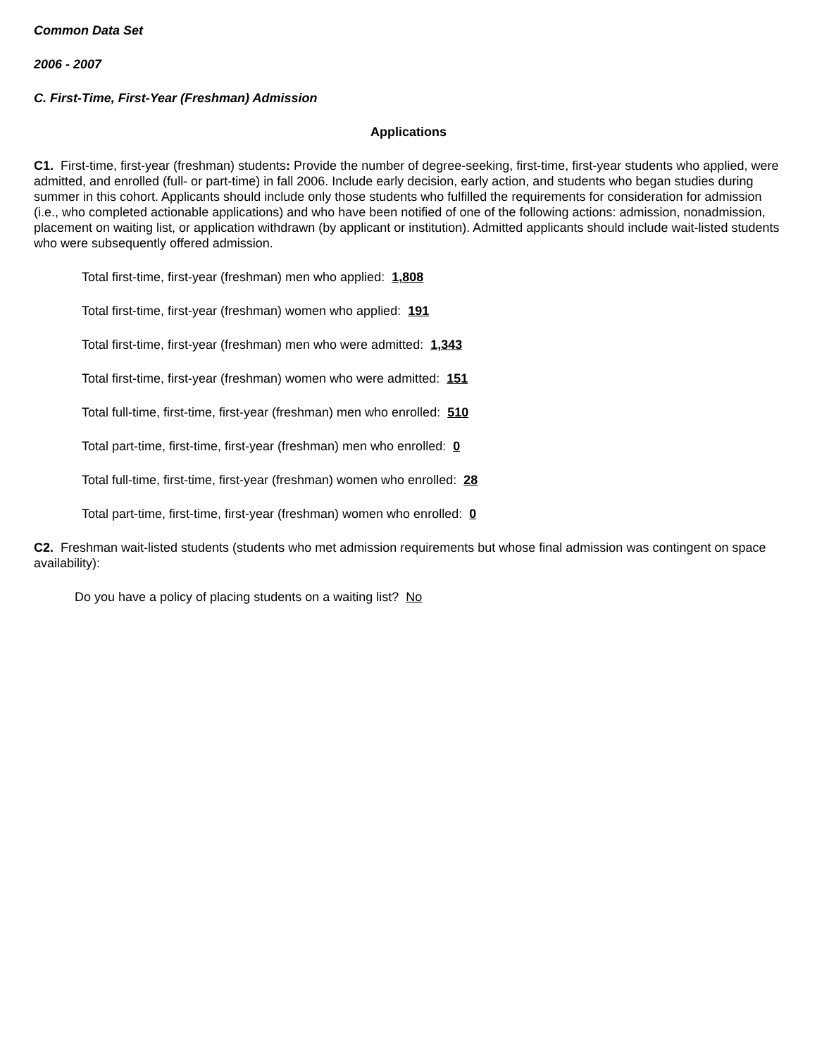Common Data Set
2006 - 2007
C. First-Time, First-Year (Freshman) Admission
Applications
C1. First-time, first-year (freshman) students: Provide the number of degree-seeking, first-time, first-year students who applied, were admitted, and enrolled (full- or part-time) in fall 2006. Include early decision, early action, and students who began studies during summer in this cohort. Applicants should include only those students who fulfilled the requirements for consideration for admission (i.e., who completed actionable applications) and who have been notified of one of the following actions: admission, nonadmission, placement on waiting list, or application withdrawn (by applicant or institution). Admitted applicants should include wait-listed students who were subsequently offered admission.
Total first-time, first-year (freshman) men who applied: 1,808
Total first-time, first-year (freshman) women who applied: 191
Total first-time, first-year (freshman) men who were admitted: 1,343
Total first-time, first-year (freshman) women who were admitted: 151
Total full-time, first-time, first-year (freshman) men who enrolled: 510
Total part-time, first-time, first-year (freshman) men who enrolled: 0
Total full-time, first-time, first-year (freshman) women who enrolled: 28
Total part-time, first-time, first-year (freshman) women who enrolled: 0
C2. Freshman wait-listed students (students who met admission requirements but whose final admission was contingent on space availability):
Do you have a policy of placing students on a waiting list? No